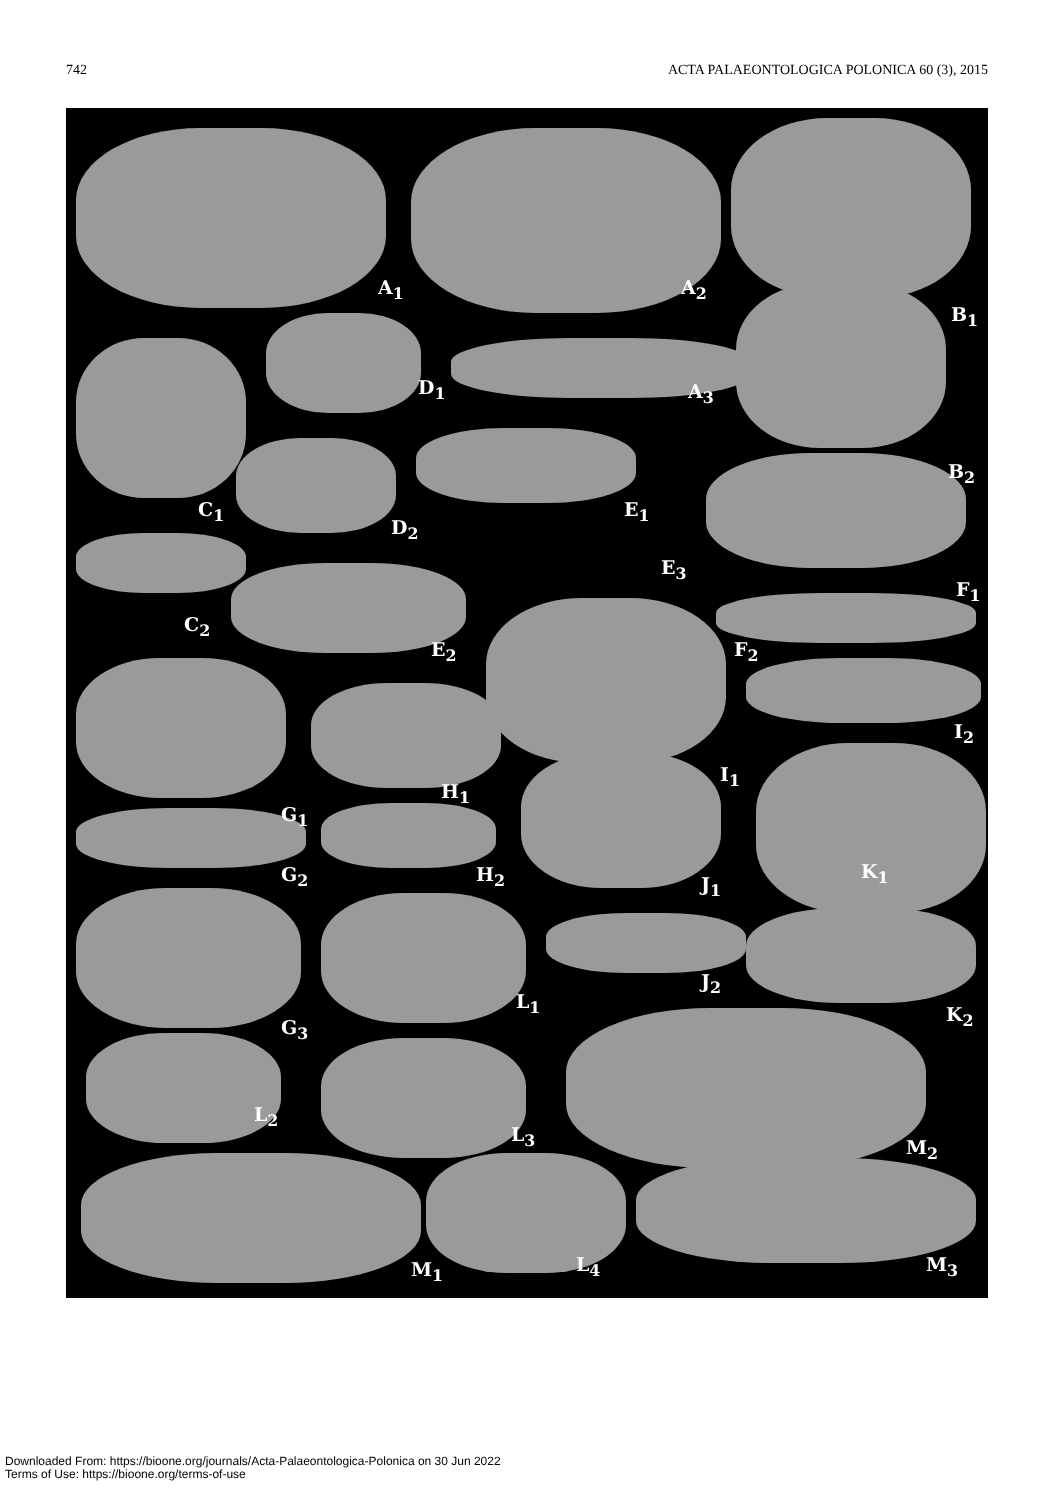742 ACTA PALAEONTOLOGICA POLONICA 60 (3), 2015
A<sub>1</sub> A<sub>2</sub>
B<sub>1</sub>
D<sub>1</sub> A<sub>3</sub>
B<sub>2</sub>
C<sub>1</sub>
D<sub>2</sub>
E<sub>1</sub>
E<sub>3</sub>
F<sub>1</sub>
C<sub>2</sub>
E<sub>2</sub> F<sub>2</sub>
I<sub>2</sub>
I<sub>1</sub>
H<sub>1</sub>
G<sub>1</sub>
K<sub>1</sub> G<sub>2</sub> H<sub>2</sub> J<sub>1</sub>
J<sub>2</sub>
L<sub>1</sub>
K<sub>2</sub>
G<sub>3</sub>
L<sub>2</sub>
L<sub>3</sub>
M<sub>2</sub>
L<sub>4</sub> M<sub>1</sub> M<sub>3</sub>
Downloaded From: https://bioone.org/journals/Acta-Palaeontologica-Polonica on 30 Jun 2022
Terms of Use: https://bioone.org/terms-of-use